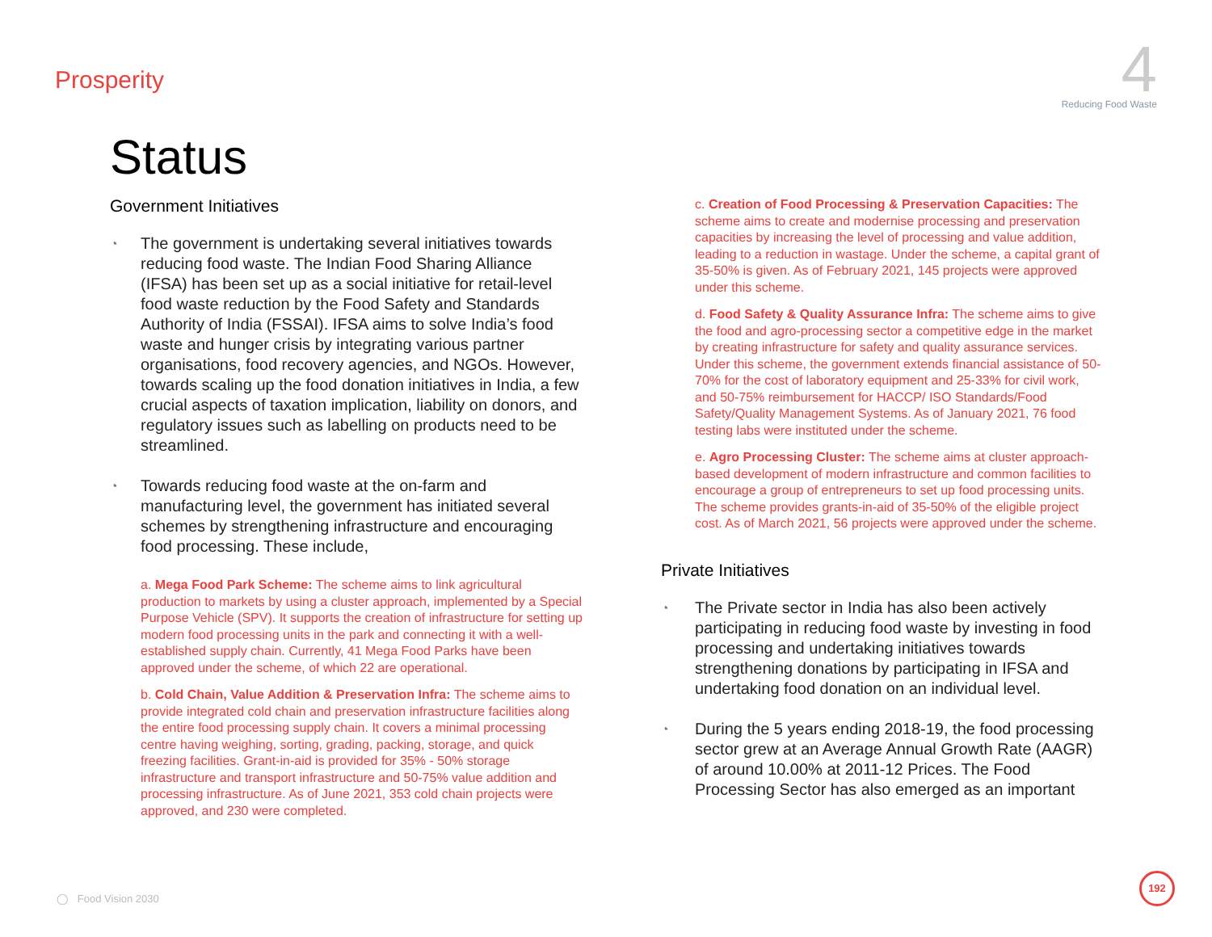Prosperity
Reducing Food Waste
4
Status
Government Initiatives
◔
The government is undertaking several initiatives towards reducing food waste. The Indian Food Sharing Alliance (IFSA) has been set up as a social initiative for retail-level food waste reduction by the Food Safety and Standards Authority of India (FSSAI). IFSA aims to solve India’s food waste and hunger crisis by integrating various partner organisations, food recovery agencies, and NGOs. However, towards scaling up the food donation initiatives in India, a few crucial aspects of taxation implication, liability on donors, and regulatory issues such as labelling on products need to be streamlined.
◔
Towards reducing food waste at the on-farm and manufacturing level, the government has initiated several schemes by strengthening infrastructure and encouraging food processing. These include,
a. Mega Food Park Scheme: The scheme aims to link agricultural production to markets by using a cluster approach, implemented by a Special Purpose Vehicle (SPV). It supports the creation of infrastructure for setting up modern food processing units in the park and connecting it with a well-established supply chain. Currently, 41 Mega Food Parks have been approved under the scheme, of which 22 are operational.
b. Cold Chain, Value Addition & Preservation Infra: The scheme aims to provide integrated cold chain and preservation infrastructure facilities along the entire food processing supply chain. It covers a minimal processing centre having weighing, sorting, grading, packing, storage, and quick freezing facilities. Grant-in-aid is provided for 35% - 50% storage infrastructure and transport infrastructure and 50-75% value addition and processing infrastructure. As of June 2021, 353 cold chain projects were approved, and 230 were completed.
c. Creation of Food Processing & Preservation Capacities: The scheme aims to create and modernise processing and preservation capacities by increasing the level of processing and value addition, leading to a reduction in wastage. Under the scheme, a capital grant of 35-50% is given. As of February 2021, 145 projects were approved under this scheme.
d. Food Safety & Quality Assurance Infra: The scheme aims to give the food and agro-processing sector a competitive edge in the market by creating infrastructure for safety and quality assurance services. Under this scheme, the government extends financial assistance of 50-70% for the cost of laboratory equipment and 25-33% for civil work, and 50-75% reimbursement for HACCP/ ISO Standards/Food Safety/Quality Management Systems. As of January 2021, 76 food testing labs were instituted under the scheme.
e. Agro Processing Cluster: The scheme aims at cluster approach-based development of modern infrastructure and common facilities to encourage a group of entrepreneurs to set up food processing units. The scheme provides grants-in-aid of 35-50% of the eligible project cost. As of March 2021, 56 projects were approved under the scheme.
Private Initiatives
◔
The Private sector in India has also been actively participating in reducing food waste by investing in food processing and undertaking initiatives towards strengthening donations by participating in IFSA and undertaking food donation on an individual level.
◔
During the 5 years ending 2018-19, the food processing sector grew at an Average Annual Growth Rate (AAGR) of around 10.00% at 2011-12 Prices. The Food Processing Sector has also emerged as an important
◯ Food Vision 2030 192